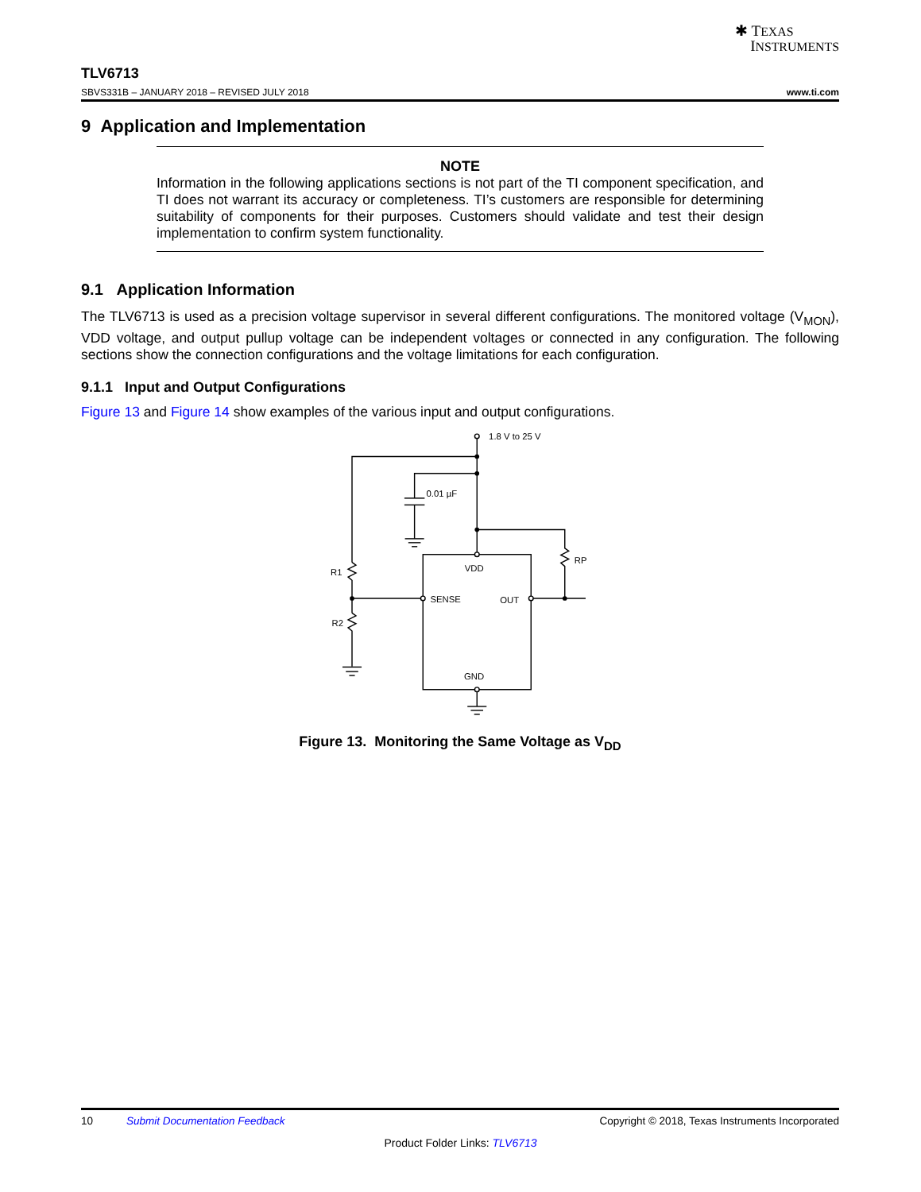✱ TEXAS
INSTRUMENTS
TLV6713
SBVS331B – JANUARY 2018 – REVISED JULY 2018 www.ti.com
9 Application and Implementation
NOTE
Information in the following applications sections is not part of the TI component specification, and TI does not warrant its accuracy or completeness. TI’s customers are responsible for determining suitability of components for their purposes. Customers should validate and test their design implementation to confirm system functionality.
9.1 Application Information
The TLV6713 is used as a precision voltage supervisor in several different configurations. The monitored voltage (V<sub>MON</sub>), VDD voltage, and output pullup voltage can be independent voltages or connected in any configuration. The following sections show the connection configurations and the voltage limitations for each configuration.
9.1.1 Input and Output Configurations
Figure 13 and Figure 14 show examples of the various input and output configurations.
1.8 V to 25 V
0.01 µF
RP
R1
R2
VDD
SENSE
OUT
GND
Figure 13. Monitoring the Same Voltage as V<sub>DD</sub>
10 Submit Documentation Feedback Copyright © 2018, Texas Instruments Incorporated
Product Folder Links: TLV6713